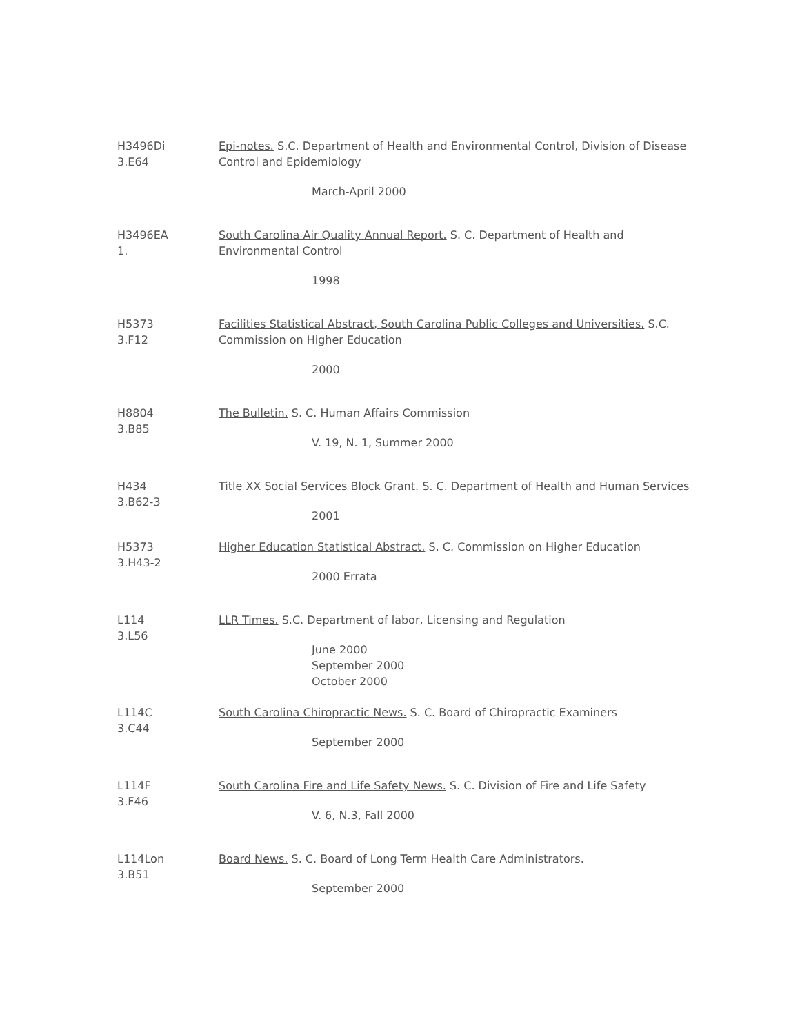H3496Di
3.E64
Epi-notes. S.C. Department of Health and Environmental Control, Division of Disease Control and Epidemiology
March-April 2000
H3496EA
1.
South Carolina Air Quality Annual Report. S. C. Department of Health and Environmental Control
1998
H5373
3.F12
Facilities Statistical Abstract, South Carolina Public Colleges and Universities. S.C. Commission on Higher Education
2000
H8804
3.B85
The Bulletin. S. C. Human Affairs Commission
V. 19, N. 1, Summer 2000
H434
3.B62-3
Title XX Social Services Block Grant. S. C. Department of Health and Human Services
2001
H5373
3.H43-2
Higher Education Statistical Abstract. S. C. Commission on Higher Education
2000 Errata
L114
3.L56
LLR Times. S.C. Department of labor, Licensing and Regulation
June 2000
September 2000
October 2000
L114C
3.C44
South Carolina Chiropractic News. S. C. Board of Chiropractic Examiners
September 2000
L114F
3.F46
South Carolina Fire and Life Safety News. S. C. Division of Fire and Life Safety
V. 6, N.3, Fall 2000
L114Lon
3.B51
Board News. S. C. Board of Long Term Health Care Administrators.
September 2000